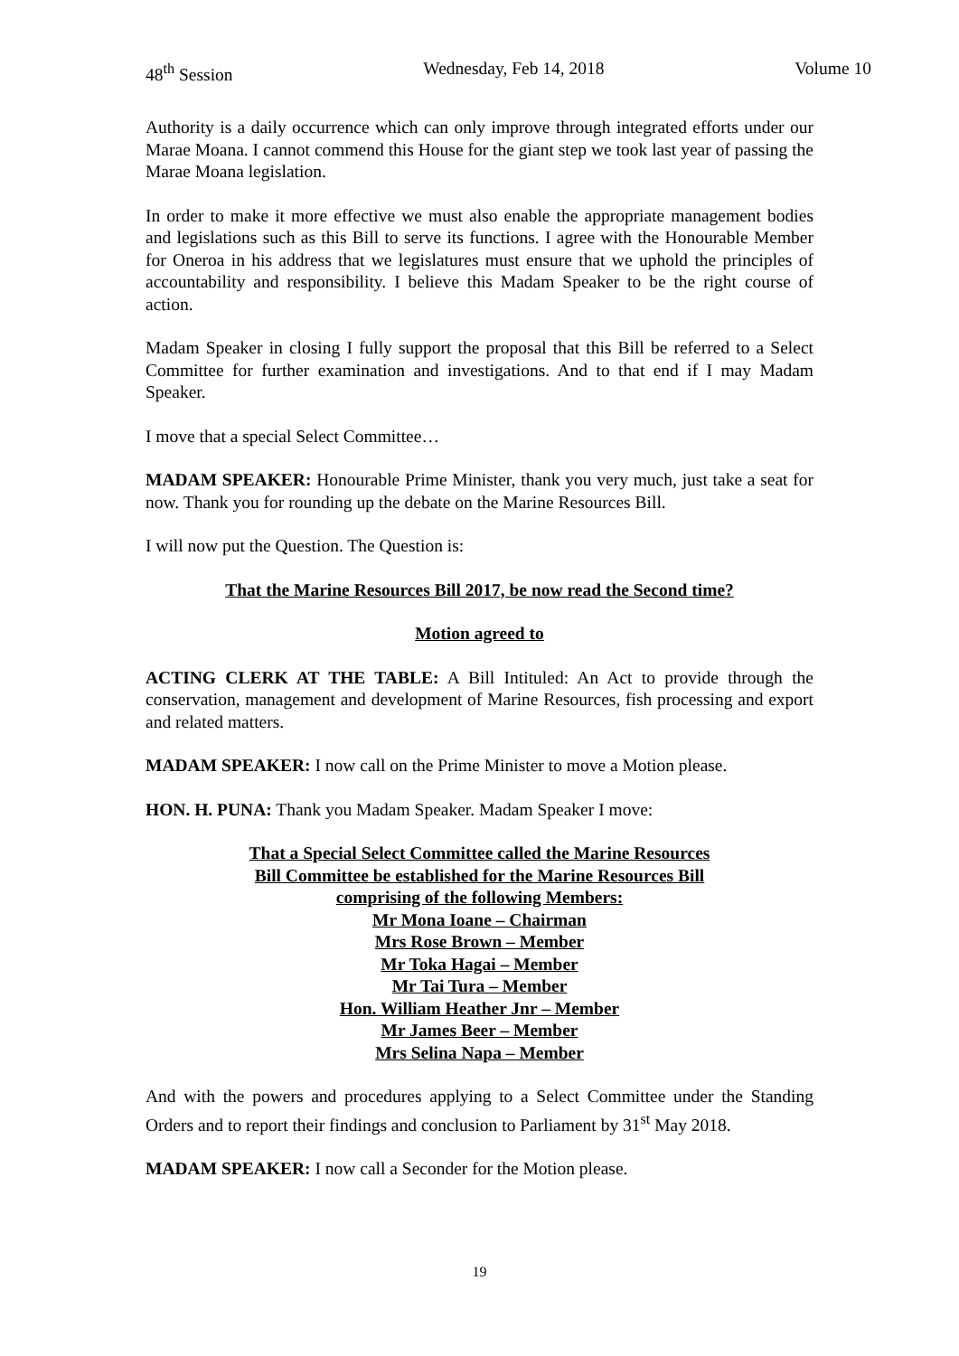48<sup>th</sup> Session Wednesday, Feb 14, 2018 Volume 10
Authority is a daily occurrence which can only improve through integrated efforts under our Marae Moana. I cannot commend this House for the giant step we took last year of passing the Marae Moana legislation.
In order to make it more effective we must also enable the appropriate management bodies and legislations such as this Bill to serve its functions. I agree with the Honourable Member for Oneroa in his address that we legislatures must ensure that we uphold the principles of accountability and responsibility. I believe this Madam Speaker to be the right course of action.
Madam Speaker in closing I fully support the proposal that this Bill be referred to a Select Committee for further examination and investigations. And to that end if I may Madam Speaker.
I move that a special Select Committee…
MADAM SPEAKER: Honourable Prime Minister, thank you very much, just take a seat for now. Thank you for rounding up the debate on the Marine Resources Bill.
I will now put the Question. The Question is:
That the Marine Resources Bill 2017, be now read the Second time?
Motion agreed to
ACTING CLERK AT THE TABLE: A Bill Intituled: An Act to provide through the conservation, management and development of Marine Resources, fish processing and export and related matters.
MADAM SPEAKER: I now call on the Prime Minister to move a Motion please.
HON. H. PUNA: Thank you Madam Speaker. Madam Speaker I move:
That a Special Select Committee called the Marine Resources
Bill Committee be established for the Marine Resources Bill
comprising of the following Members:
Mr Mona Ioane – Chairman
Mrs Rose Brown – Member
Mr Toka Hagai – Member
Mr Tai Tura – Member
Hon. William Heather Jnr – Member
Mr James Beer – Member
Mrs Selina Napa – Member
And with the powers and procedures applying to a Select Committee under the Standing Orders and to report their findings and conclusion to Parliament by 31<sup>st</sup> May 2018.
MADAM SPEAKER: I now call a Seconder for the Motion please.
19